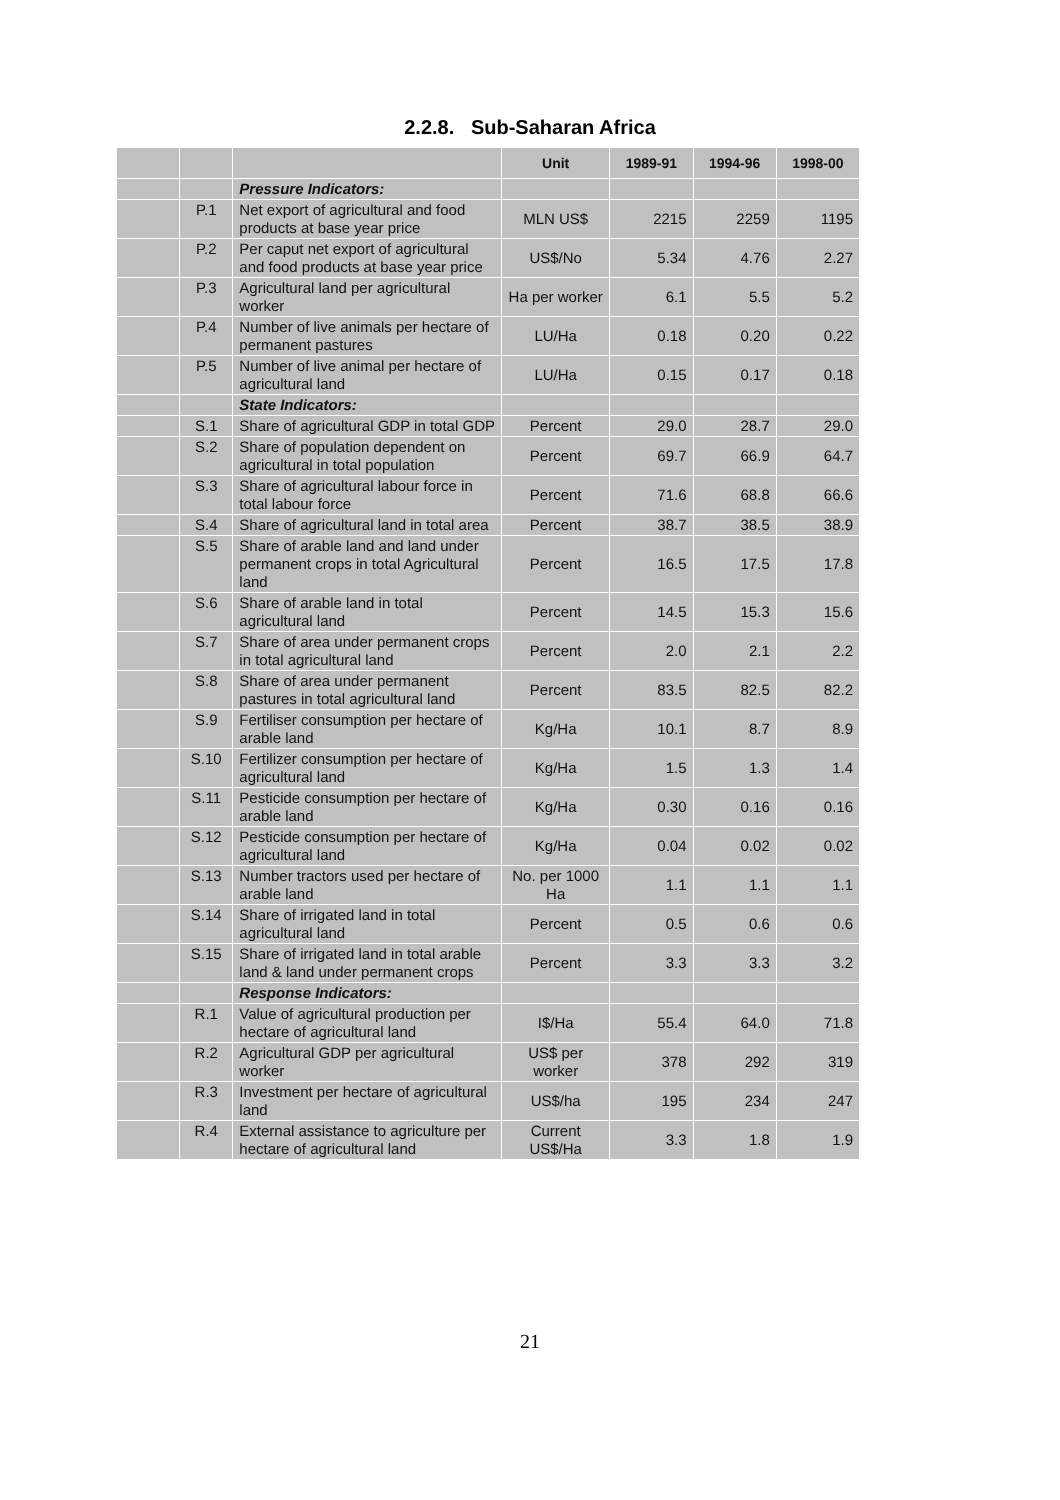2.2.8. Sub-Saharan Africa
| | | | Unit | 1989-91 | 1994-96 | 1998-00 |
| --- | --- | --- | --- | --- | --- | --- |
| | | Pressure Indicators: | | | | |
| | P.1 | Net export of agricultural and food products at base year price | MLN US$ | 2215 | 2259 | 1195 |
| | P.2 | Per caput net export of agricultural and food products at base year price | US$/No | 5.34 | 4.76 | 2.27 |
| | P.3 | Agricultural land per agricultural worker | Ha per worker | 6.1 | 5.5 | 5.2 |
| | P.4 | Number of live animals per hectare of permanent pastures | LU/Ha | 0.18 | 0.20 | 0.22 |
| | P.5 | Number of live animal per hectare of agricultural land | LU/Ha | 0.15 | 0.17 | 0.18 |
| | | State Indicators: | | | | |
| | S.1 | Share of agricultural GDP in total GDP | Percent | 29.0 | 28.7 | 29.0 |
| | S.2 | Share of population dependent on agricultural in total population | Percent | 69.7 | 66.9 | 64.7 |
| | S.3 | Share of agricultural labour force in total labour force | Percent | 71.6 | 68.8 | 66.6 |
| | S.4 | Share of agricultural land in total area | Percent | 38.7 | 38.5 | 38.9 |
| | S.5 | Share of arable land and land under permanent crops in total Agricultural land | Percent | 16.5 | 17.5 | 17.8 |
| | S.6 | Share of arable land in total agricultural land | Percent | 14.5 | 15.3 | 15.6 |
| | S.7 | Share of area under permanent crops in total agricultural land | Percent | 2.0 | 2.1 | 2.2 |
| | S.8 | Share of area under permanent pastures in total agricultural land | Percent | 83.5 | 82.5 | 82.2 |
| | S.9 | Fertiliser consumption per hectare of arable land | Kg/Ha | 10.1 | 8.7 | 8.9 |
| | S.10 | Fertilizer consumption per hectare of agricultural land | Kg/Ha | 1.5 | 1.3 | 1.4 |
| | S.11 | Pesticide consumption per hectare of arable land | Kg/Ha | 0.30 | 0.16 | 0.16 |
| | S.12 | Pesticide consumption per hectare of agricultural land | Kg/Ha | 0.04 | 0.02 | 0.02 |
| | S.13 | Number tractors used per hectare of arable land | No. per 1000 Ha | 1.1 | 1.1 | 1.1 |
| | S.14 | Share of irrigated land in total agricultural land | Percent | 0.5 | 0.6 | 0.6 |
| | S.15 | Share of irrigated land in total arable land & land under permanent crops | Percent | 3.3 | 3.3 | 3.2 |
| | | Response Indicators: | | | | |
| | R.1 | Value of agricultural production per hectare of agricultural land | I$/Ha | 55.4 | 64.0 | 71.8 |
| | R.2 | Agricultural GDP per agricultural worker | US$ per worker | 378 | 292 | 319 |
| | R.3 | Investment per hectare of agricultural land | US$/ha | 195 | 234 | 247 |
| | R.4 | External assistance to agriculture per hectare of agricultural land | Current US$/Ha | 3.3 | 1.8 | 1.9 |
21